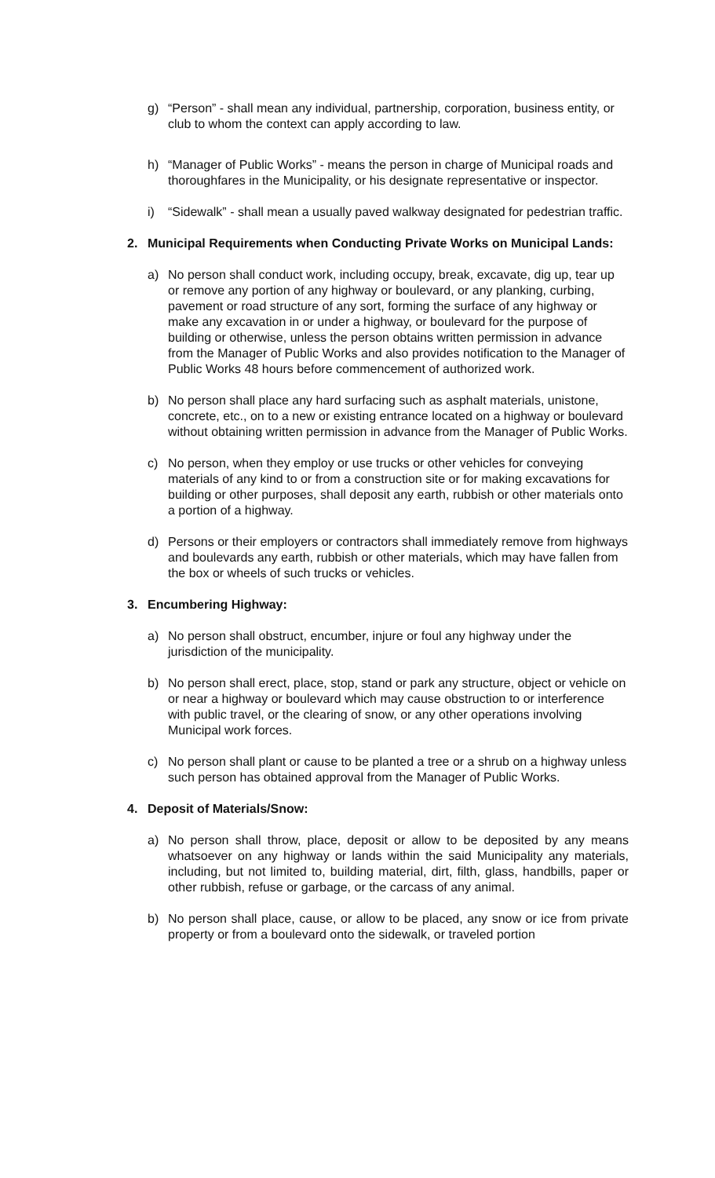g) “Person” - shall mean any individual, partnership, corporation, business entity, or club to whom the context can apply according to law.
h) “Manager of Public Works” - means the person in charge of Municipal roads and thoroughfares in the Municipality, or his designate representative or inspector.
i) “Sidewalk” - shall mean a usually paved walkway designated for pedestrian traffic.
2. Municipal Requirements when Conducting Private Works on Municipal Lands:
a) No person shall conduct work, including occupy, break, excavate, dig up, tear up or remove any portion of any highway or boulevard, or any planking, curbing, pavement or road structure of any sort, forming the surface of any highway or make any excavation in or under a highway, or boulevard for the purpose of building or otherwise, unless the person obtains written permission in advance from the Manager of Public Works and also provides notification to the Manager of Public Works 48 hours before commencement of authorized work.
b) No person shall place any hard surfacing such as asphalt materials, unistone, concrete, etc., on to a new or existing entrance located on a highway or boulevard without obtaining written permission in advance from the Manager of Public Works.
c) No person, when they employ or use trucks or other vehicles for conveying materials of any kind to or from a construction site or for making excavations for building or other purposes, shall deposit any earth, rubbish or other materials onto a portion of a highway.
d) Persons or their employers or contractors shall immediately remove from highways and boulevards any earth, rubbish or other materials, which may have fallen from the box or wheels of such trucks or vehicles.
3. Encumbering Highway:
a) No person shall obstruct, encumber, injure or foul any highway under the jurisdiction of the municipality.
b) No person shall erect, place, stop, stand or park any structure, object or vehicle on or near a highway or boulevard which may cause obstruction to or interference with public travel, or the clearing of snow, or any other operations involving Municipal work forces.
c) No person shall plant or cause to be planted a tree or a shrub on a highway unless such person has obtained approval from the Manager of Public Works.
4. Deposit of Materials/Snow:
a) No person shall throw, place, deposit or allow to be deposited by any means whatsoever on any highway or lands within the said Municipality any materials, including, but not limited to, building material, dirt, filth, glass, handbills, paper or other rubbish, refuse or garbage, or the carcass of any animal.
b) No person shall place, cause, or allow to be placed, any snow or ice from private property or from a boulevard onto the sidewalk, or traveled portion